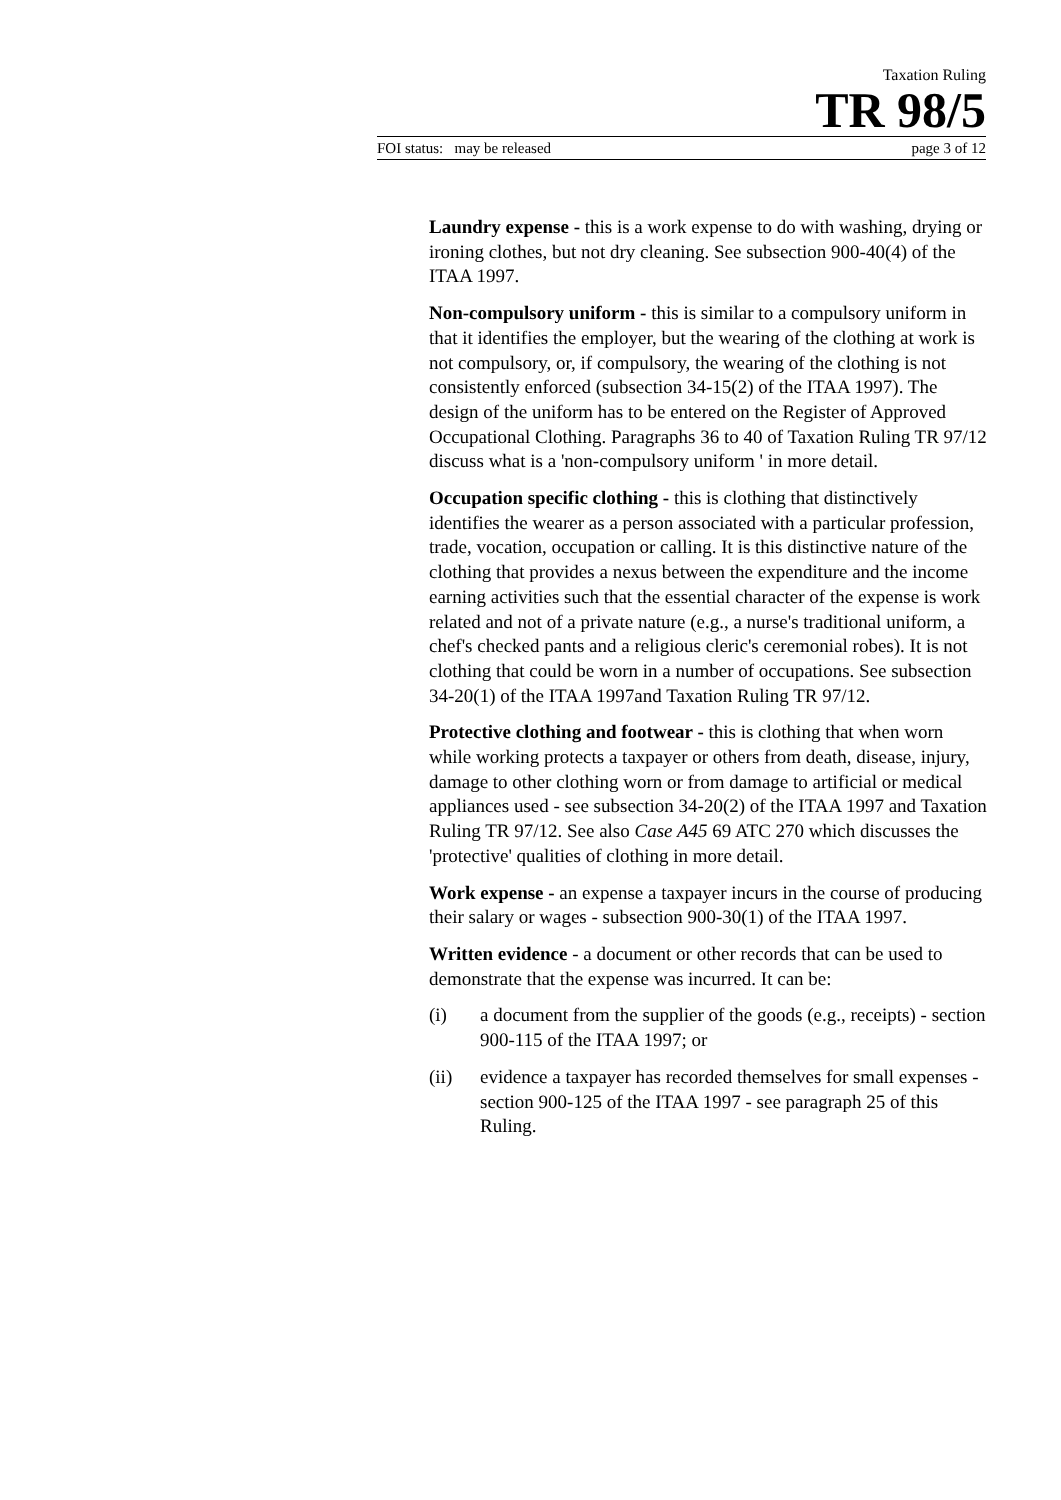Taxation Ruling
TR 98/5
FOI status: may be released page 3 of 12
Laundry expense - this is a work expense to do with washing, drying or ironing clothes, but not dry cleaning. See subsection 900-40(4) of the ITAA 1997.
Non-compulsory uniform - this is similar to a compulsory uniform in that it identifies the employer, but the wearing of the clothing at work is not compulsory, or, if compulsory, the wearing of the clothing is not consistently enforced (subsection 34-15(2) of the ITAA 1997). The design of the uniform has to be entered on the Register of Approved Occupational Clothing. Paragraphs 36 to 40 of Taxation Ruling TR 97/12 discuss what is a 'non-compulsory uniform ' in more detail.
Occupation specific clothing - this is clothing that distinctively identifies the wearer as a person associated with a particular profession, trade, vocation, occupation or calling. It is this distinctive nature of the clothing that provides a nexus between the expenditure and the income earning activities such that the essential character of the expense is work related and not of a private nature (e.g., a nurse's traditional uniform, a chef's checked pants and a religious cleric's ceremonial robes). It is not clothing that could be worn in a number of occupations. See subsection 34-20(1) of the ITAA 1997and Taxation Ruling TR 97/12.
Protective clothing and footwear - this is clothing that when worn while working protects a taxpayer or others from death, disease, injury, damage to other clothing worn or from damage to artificial or medical appliances used - see subsection 34-20(2) of the ITAA 1997 and Taxation Ruling TR 97/12. See also Case A45 69 ATC 270 which discusses the 'protective' qualities of clothing in more detail.
Work expense - an expense a taxpayer incurs in the course of producing their salary or wages - subsection 900-30(1) of the ITAA 1997.
Written evidence - a document or other records that can be used to demonstrate that the expense was incurred. It can be:
(i) a document from the supplier of the goods (e.g., receipts) - section 900-115 of the ITAA 1997; or
(ii) evidence a taxpayer has recorded themselves for small expenses - section 900-125 of the ITAA 1997 - see paragraph 25 of this Ruling.